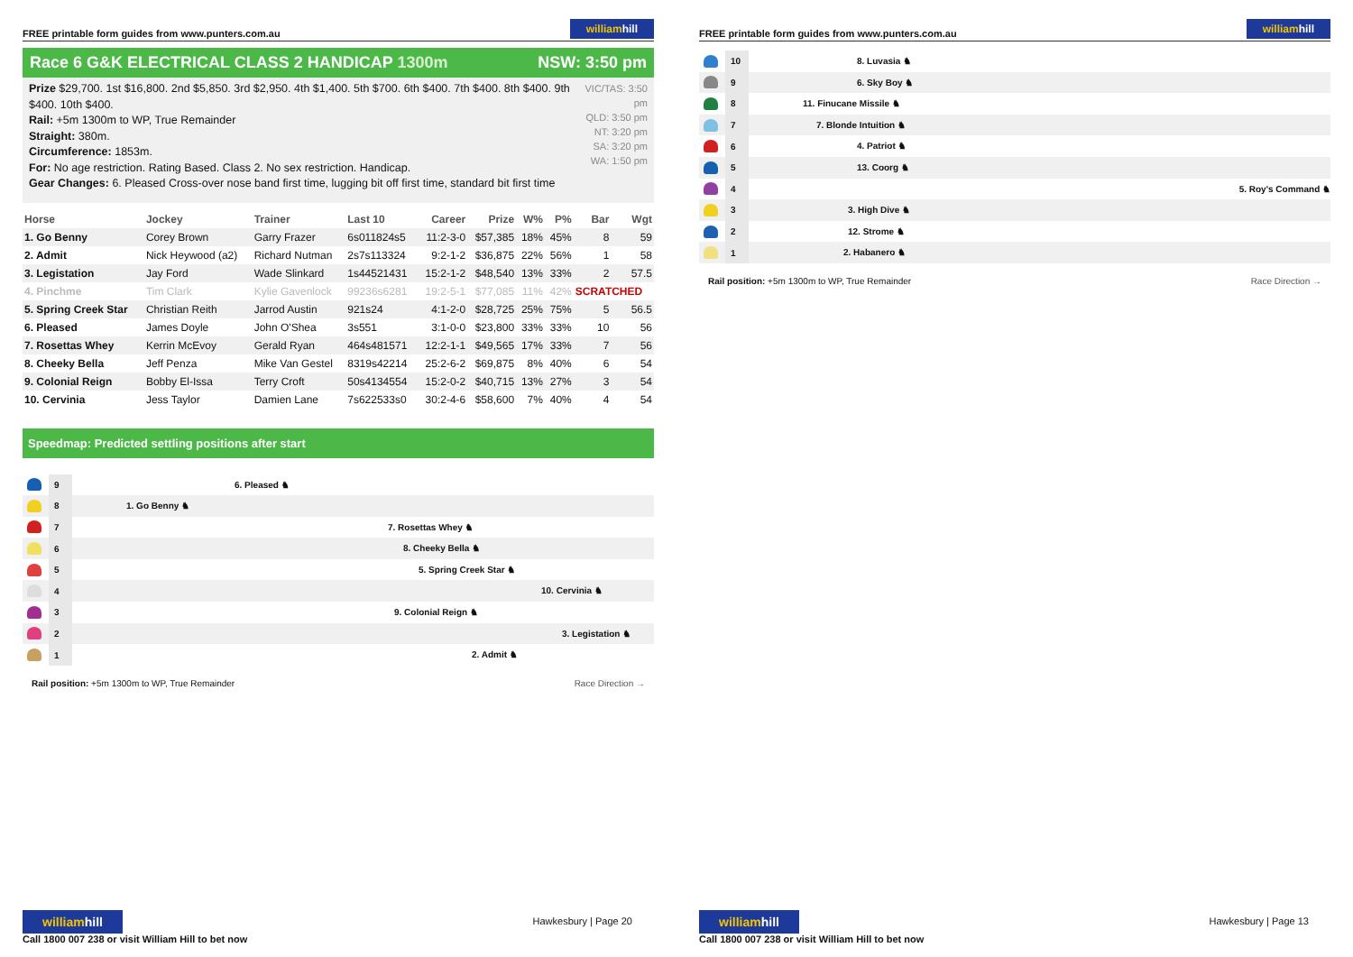FREE printable form guides from www.punters.com.au
williamhill
Race 6 G&K ELECTRICAL CLASS 2 HANDICAP 1300m
NSW: 3:50 pm
Prize $29,700. 1st $16,800. 2nd $5,850. 3rd $2,950. 4th $1,400. 5th $700. 6th $400. 7th $400. 8th $400. 9th $400. 10th $400.
Rail: +5m 1300m to WP, True Remainder
Straight: 380m.
Circumference: 1853m.
For: No age restriction. Rating Based. Class 2. No sex restriction. Handicap.
Gear Changes: 6. Pleased Cross-over nose band first time, lugging bit off first time, standard bit first time
VIC/TAS: 3:50 pm
QLD: 3:50 pm
NT: 3:20 pm
SA: 3:20 pm
WA: 1:50 pm
| Horse | Jockey | Trainer | Last 10 | Career | Prize | W% | P% | Bar | Wgt |
| --- | --- | --- | --- | --- | --- | --- | --- | --- | --- |
| 1. Go Benny | Corey Brown | Garry Frazer | 6s011824s5 | 11:2-3-0 | $57,385 | 18% | 45% | 8 | 59 |
| 2. Admit | Nick Heywood (a2) | Richard Nutman | 2s7s113324 | 9:2-1-2 | $36,875 | 22% | 56% | 1 | 58 |
| 3. Legistation | Jay Ford | Wade Slinkard | 1s44521431 | 15:2-1-2 | $48,540 | 13% | 33% | 2 | 57.5 |
| 4. Pinchme | Tim Clark | Kylie Gavenlock | 99236s6281 | 19:2-5-1 | $77,085 | 11% | 42% | SCRATCHED | |
| 5. Spring Creek Star | Christian Reith | Jarrod Austin | 921s24 | 4:1-2-0 | $28,725 | 25% | 75% | 5 | 56.5 |
| 6. Pleased | James Doyle | John O'Shea | 3s551 | 3:1-0-0 | $23,800 | 33% | 33% | 10 | 56 |
| 7. Rosettas Whey | Kerrin McEvoy | Gerald Ryan | 464s481571 | 12:2-1-1 | $49,565 | 17% | 33% | 7 | 56 |
| 8. Cheeky Bella | Jeff Penza | Mike Van Gestel | 8319s42214 | 25:2-6-2 | $69,875 | 8% | 40% | 6 | 54 |
| 9. Colonial Reign | Bobby El-Issa | Terry Croft | 50s4134554 | 15:2-0-2 | $40,715 | 13% | 27% | 3 | 54 |
| 10. Cervinia | Jess Taylor | Damien Lane | 7s622533s0 | 30:2-4-6 | $58,600 | 7% | 40% | 4 | 54 |
Speedmap: Predicted settling positions after start
9
6. Pleased ♞
8
1. Go Benny ♞
7
7. Rosettas Whey ♞
6
8. Cheeky Bella ♞
5
5. Spring Creek Star ♞
4
10. Cervinia ♞
3
9. Colonial Reign ♞
2
3. Legistation ♞
1
2. Admit ♞
Rail position: +5m 1300m to WP, True Remainder
Race Direction →
williamhill
Call 1800 007 238 or visit William Hill to bet now
Hawkesbury | Page 20
FREE printable form guides from www.punters.com.au
williamhill
10
8. Luvasia ♞
9
6. Sky Boy ♞
8
11. Finucane Missile ♞
7
7. Blonde Intuition ♞
6
4. Patriot ♞
5
13. Coorg ♞
4
5. Roy's Command ♞
3
3. High Dive ♞
2
12. Strome ♞
1
2. Habanero ♞
Rail position: +5m 1300m to WP, True Remainder
Race Direction →
williamhill
Call 1800 007 238 or visit William Hill to bet now
Hawkesbury | Page 13